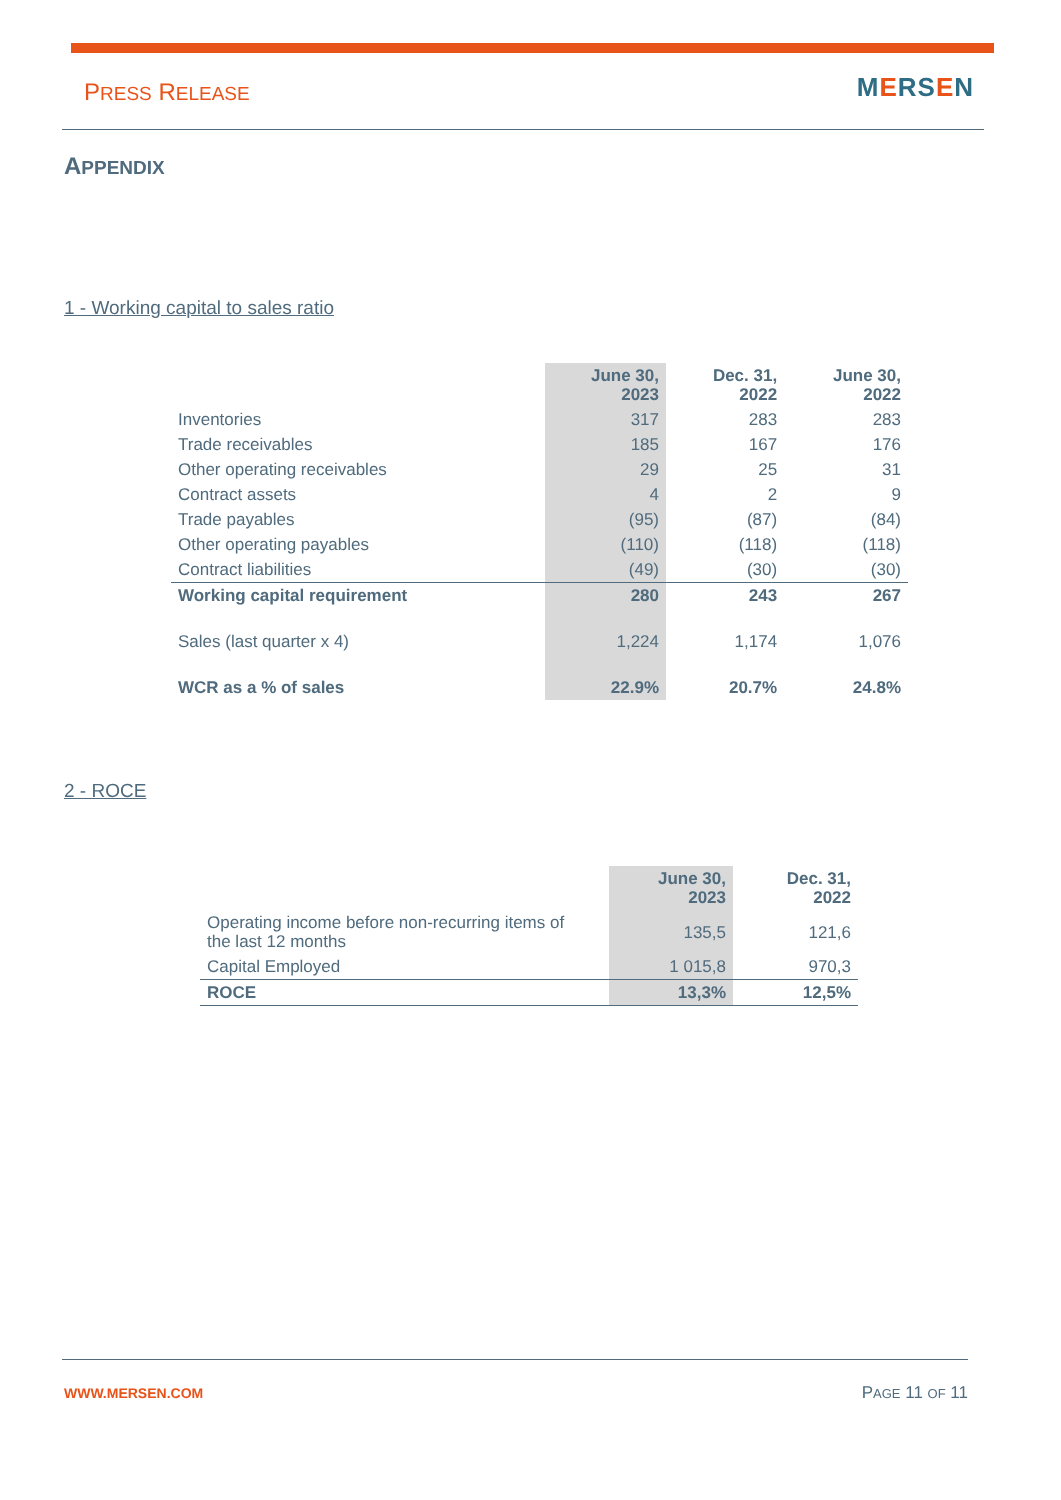PRESS RELEASE MERSEN
APPENDIX
1 - Working capital to sales ratio
| | June 30, 2023 | Dec. 31, 2022 | June 30, 2022 |
| --- | --- | --- | --- |
| Inventories | 317 | 283 | 283 |
| Trade receivables | 185 | 167 | 176 |
| Other operating receivables | 29 | 25 | 31 |
| Contract assets | 4 | 2 | 9 |
| Trade payables | (95) | (87) | (84) |
| Other operating payables | (110) | (118) | (118) |
| Contract liabilities | (49) | (30) | (30) |
| Working capital requirement | 280 | 243 | 267 |
| Sales (last quarter x 4) | 1,224 | 1,174 | 1,076 |
| WCR as a % of sales | 22.9% | 20.7% | 24.8% |
2 - ROCE
| | June 30, 2023 | Dec. 31, 2022 |
| --- | --- | --- |
| Operating income before non-recurring items of the last 12 months | 135,5 | 121,6 |
| Capital Employed | 1 015,8 | 970,3 |
| ROCE | 13,3% | 12,5% |
WWW.MERSEN.COM PAGE 11 OF 11